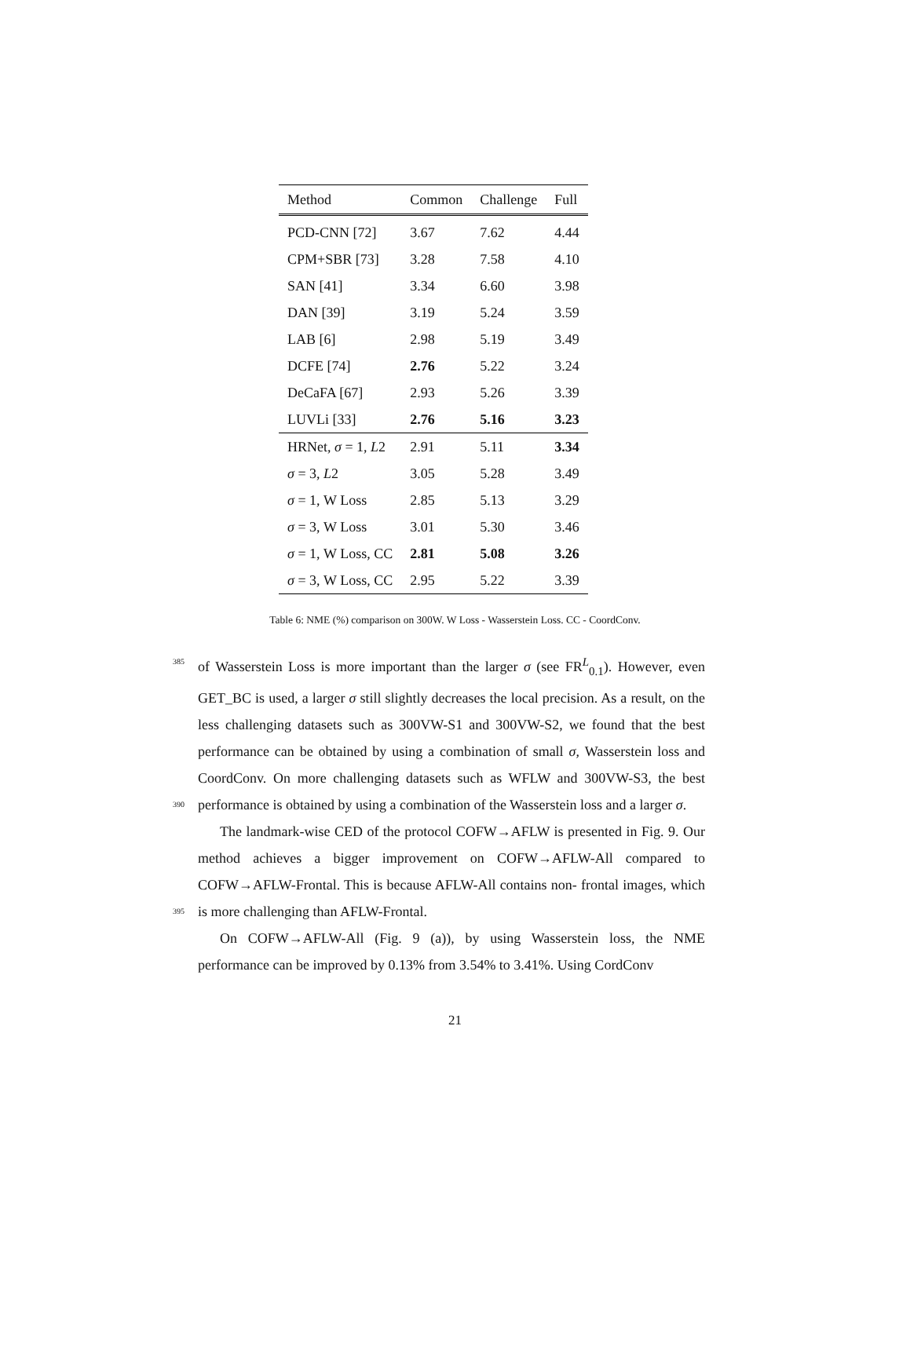| Method | Common | Challenge | Full |
| --- | --- | --- | --- |
| PCD-CNN [72] | 3.67 | 7.62 | 4.44 |
| CPM+SBR [73] | 3.28 | 7.58 | 4.10 |
| SAN [41] | 3.34 | 6.60 | 3.98 |
| DAN [39] | 3.19 | 5.24 | 3.59 |
| LAB [6] | 2.98 | 5.19 | 3.49 |
| DCFE [74] | 2.76 | 5.22 | 3.24 |
| DeCaFA [67] | 2.93 | 5.26 | 3.39 |
| LUVLi [33] | 2.76 | 5.16 | 3.23 |
| HRNet, σ = 1, L 2 | 2.91 | 5.11 | 3.34 |
| σ = 3, L 2 | 3.05 | 5.28 | 3.49 |
| σ = 1, W Loss | 2.85 | 5.13 | 3.29 |
| σ = 3, W Loss | 3.01 | 5.30 | 3.46 |
| σ = 1, W Loss, CC | 2.81 | 5.08 | 3.26 |
| σ = 3, W Loss, CC | 2.95 | 5.22 | 3.39 |
Table 6: NME (%) comparison on 300W. W Loss - Wasserstein Loss. CC - CoordConv.
385 of Wasserstein Loss is more important than the larger σ (see FR<sup>L</sup><sub>0.1</sub>). However, even GET_BC is used, a larger σ still slightly decreases the local precision. As a result, on the less challenging datasets such as 300VW-S1 and 300VW-S2, we found that the best performance can be obtained by using a combination of small σ, Wasserstein loss and CoordConv. On more challenging datasets 390 such as WFLW and 300VW-S3, the best performance is obtained by using a combination of the Wasserstein loss and a larger σ.
The landmark-wise CED of the protocol COFW→AFLW is presented in Fig. 9. Our method achieves a bigger improvement on COFW→AFLW-All compared to COFW→AFLW-Frontal. This is because AFLW-All contains non- 395 frontal images, which is more challenging than AFLW-Frontal.
On COFW→AFLW-All (Fig. 9 (a)), by using Wasserstein loss, the NME performance can be improved by 0.13% from 3.54% to 3.41%. Using CordConv
21